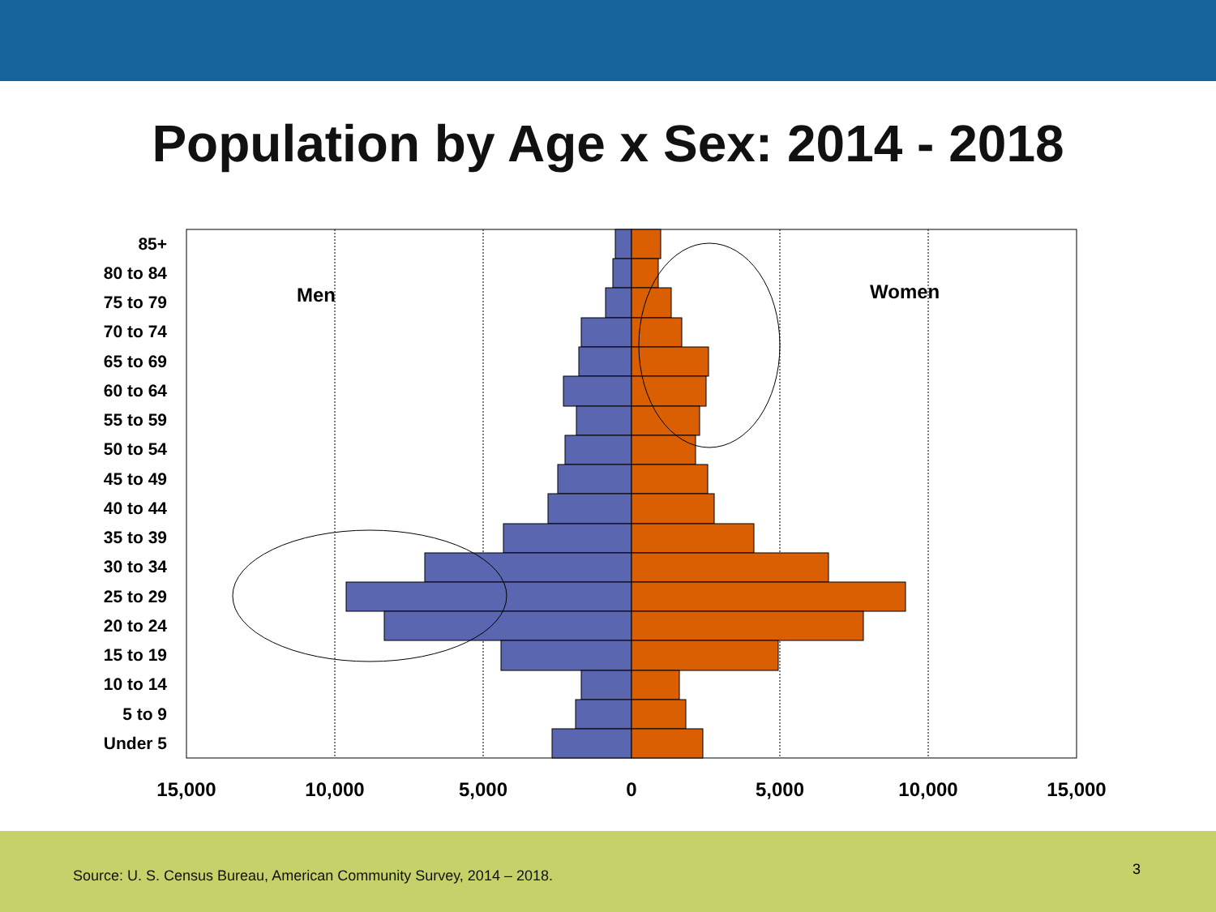Population by Age x Sex: 2014 - 2018
Men
Women
85+
80 to 84
75 to 79
70 to 74
65 to 69
60 to 64
55 to 59
50 to 54
45 to 49
40 to 44
35 to 39
30 to 34
25 to 29
20 to 24
15 to 19
10 to 14
5 to 9
Under 5
15,000
10,000
5,000
0
5,000
10,000
15,000
Source: U. S. Census Bureau, American Community Survey, 2014 – 2018.
3